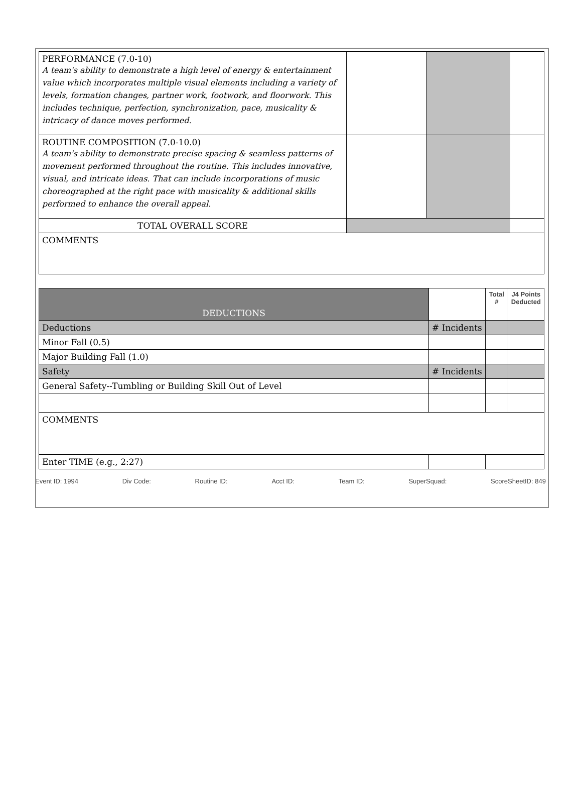| PERFORMANCE (7.0-10) A team's ability to demonstrate a high level of energy & entertainment value which incorporates multiple visual elements including a variety of levels, formation changes, partner work, footwork, and floorwork. This includes technique, perfection, synchronization, pace, musicality & intricacy of dance moves performed. | | | |
| ROUTINE COMPOSITION (7.0-10.0) A team's ability to demonstrate precise spacing & seamless patterns of movement performed throughout the routine. This includes innovative, visual, and intricate ideas. That can include incorporations of music choreographed at the right pace with musicality & additional skills performed to enhance the overall appeal. | | | |
| TOTAL OVERALL SCORE | | | |
| COMMENTS | | | |
| DEDUCTIONS | | Total # | J4 Points Deducted |
| Deductions | # Incidents | | |
| Minor Fall (0.5) | | | |
| Major Building Fall (1.0) | | | |
| Safety | # Incidents | | |
| General Safety--Tumbling or Building Skill Out of Level | | | |
| COMMENTS | | | |
| Enter TIME (e.g., 2:27) | | | |
Event ID: 1994 Div Code: Routine ID: Acct ID: Team ID: SuperSquad: ScoreSheetID: 849